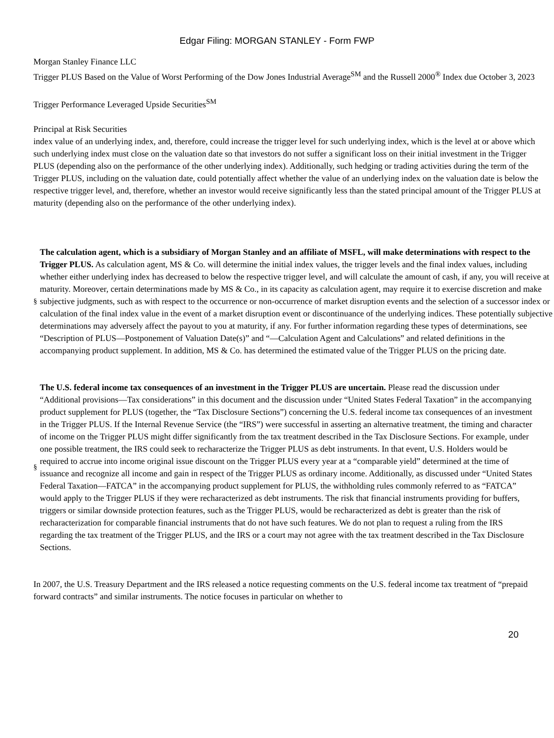Edgar Filing: MORGAN STANLEY - Form FWP
Morgan Stanley Finance LLC
Trigger PLUS Based on the Value of Worst Performing of the Dow Jones Industrial Average<sup>SM</sup> and the Russell 2000<sup>®</sup> Index due October 3, 2023
Trigger Performance Leveraged Upside Securities<sup>SM</sup>
Principal at Risk Securities
index value of an underlying index, and, therefore, could increase the trigger level for such underlying index, which is the level at or above which such underlying index must close on the valuation date so that investors do not suffer a significant loss on their initial investment in the Trigger PLUS (depending also on the performance of the other underlying index). Additionally, such hedging or trading activities during the term of the Trigger PLUS, including on the valuation date, could potentially affect whether the value of an underlying index on the valuation date is below the respective trigger level, and, therefore, whether an investor would receive significantly less than the stated principal amount of the Trigger PLUS at maturity (depending also on the performance of the other underlying index).
§
The calculation agent, which is a subsidiary of Morgan Stanley and an affiliate of MSFL, will make determinations with respect to the Trigger PLUS. As calculation agent, MS & Co. will determine the initial index values, the trigger levels and the final index values, including whether either underlying index has decreased to below the respective trigger level, and will calculate the amount of cash, if any, you will receive at maturity. Moreover, certain determinations made by MS & Co., in its capacity as calculation agent, may require it to exercise discretion and make subjective judgments, such as with respect to the occurrence or non-occurrence of market disruption events and the selection of a successor index or calculation of the final index value in the event of a market disruption event or discontinuance of the underlying indices. These potentially subjective determinations may adversely affect the payout to you at maturity, if any. For further information regarding these types of determinations, see “Description of PLUS—Postponement of Valuation Date(s)” and “—Calculation Agent and Calculations” and related definitions in the accompanying product supplement. In addition, MS & Co. has determined the estimated value of the Trigger PLUS on the pricing date.
§
The U.S. federal income tax consequences of an investment in the Trigger PLUS are uncertain. Please read the discussion under “Additional provisions—Tax considerations” in this document and the discussion under “United States Federal Taxation” in the accompanying product supplement for PLUS (together, the “Tax Disclosure Sections”) concerning the U.S. federal income tax consequences of an investment in the Trigger PLUS. If the Internal Revenue Service (the “IRS”) were successful in asserting an alternative treatment, the timing and character of income on the Trigger PLUS might differ significantly from the tax treatment described in the Tax Disclosure Sections. For example, under one possible treatment, the IRS could seek to recharacterize the Trigger PLUS as debt instruments. In that event, U.S. Holders would be required to accrue into income original issue discount on the Trigger PLUS every year at a “comparable yield” determined at the time of issuance and recognize all income and gain in respect of the Trigger PLUS as ordinary income. Additionally, as discussed under “United States Federal Taxation—FATCA” in the accompanying product supplement for PLUS, the withholding rules commonly referred to as “FATCA” would apply to the Trigger PLUS if they were recharacterized as debt instruments. The risk that financial instruments providing for buffers, triggers or similar downside protection features, such as the Trigger PLUS, would be recharacterized as debt is greater than the risk of recharacterization for comparable financial instruments that do not have such features. We do not plan to request a ruling from the IRS regarding the tax treatment of the Trigger PLUS, and the IRS or a court may not agree with the tax treatment described in the Tax Disclosure Sections.
In 2007, the U.S. Treasury Department and the IRS released a notice requesting comments on the U.S. federal income tax treatment of “prepaid forward contracts” and similar instruments. The notice focuses in particular on whether to
20